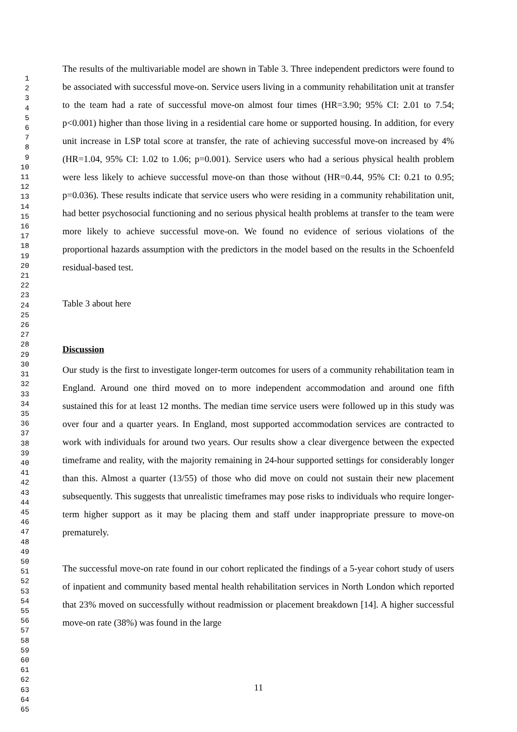1
2
3
4
5
6
7
8
9
10
11
12
13
14
15
16
17
18
19
20
21
22
23
24
25
26
27
28
29
30
31
32
33
34
35
36
37
38
39
40
41
42
43
44
45
46
47
48
49
50
51
52
53
54
55
56
57
58
59
60
61
62
63
64
65
The results of the multivariable model are shown in Table 3. Three independent predictors were found to be associated with successful move-on. Service users living in a community rehabilitation unit at transfer to the team had a rate of successful move-on almost four times (HR=3.90; 95% CI: 2.01 to 7.54; p<0.001) higher than those living in a residential care home or supported housing. In addition, for every unit increase in LSP total score at transfer, the rate of achieving successful move-on increased by 4% (HR=1.04, 95% CI: 1.02 to 1.06; p=0.001). Service users who had a serious physical health problem were less likely to achieve successful move-on than those without (HR=0.44, 95% CI: 0.21 to 0.95; p=0.036). These results indicate that service users who were residing in a community rehabilitation unit, had better psychosocial functioning and no serious physical health problems at transfer to the team were more likely to achieve successful move-on. We found no evidence of serious violations of the proportional hazards assumption with the predictors in the model based on the results in the Schoenfeld residual-based test.
Table 3 about here
Discussion
Our study is the first to investigate longer-term outcomes for users of a community rehabilitation team in England. Around one third moved on to more independent accommodation and around one fifth sustained this for at least 12 months. The median time service users were followed up in this study was over four and a quarter years. In England, most supported accommodation services are contracted to work with individuals for around two years. Our results show a clear divergence between the expected timeframe and reality, with the majority remaining in 24-hour supported settings for considerably longer than this. Almost a quarter (13/55) of those who did move on could not sustain their new placement subsequently. This suggests that unrealistic timeframes may pose risks to individuals who require longer-term higher support as it may be placing them and staff under inappropriate pressure to move-on prematurely.
The successful move-on rate found in our cohort replicated the findings of a 5-year cohort study of users of inpatient and community based mental health rehabilitation services in North London which reported that 23% moved on successfully without readmission or placement breakdown [14]. A higher successful move-on rate (38%) was found in the large
11